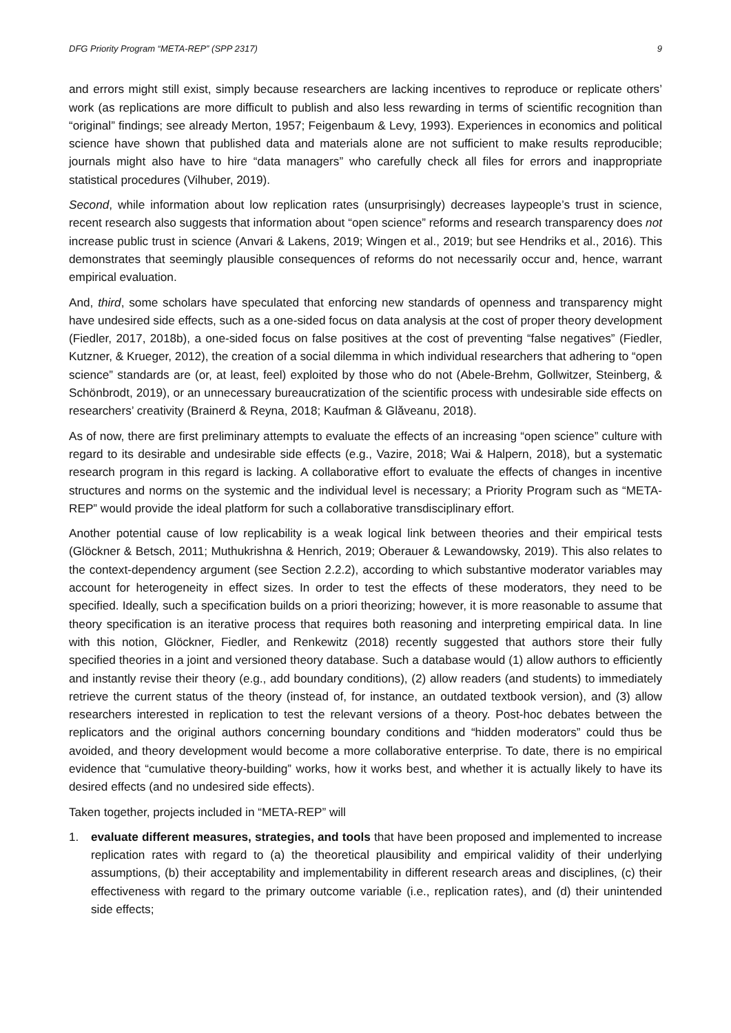DFG Priority Program “META-REP” (SPP 2317) 9
and errors might still exist, simply because researchers are lacking incentives to reproduce or replicate others’ work (as replications are more difficult to publish and also less rewarding in terms of scientific recognition than “original” findings; see already Merton, 1957; Feigenbaum & Levy, 1993). Experiences in economics and political science have shown that published data and materials alone are not sufficient to make results reproducible; journals might also have to hire “data managers” who carefully check all files for errors and inappropriate statistical procedures (Vilhuber, 2019).
Second, while information about low replication rates (unsurprisingly) decreases laypeople’s trust in science, recent research also suggests that information about “open science” reforms and research transparency does not increase public trust in science (Anvari & Lakens, 2019; Wingen et al., 2019; but see Hendriks et al., 2016). This demonstrates that seemingly plausible consequences of reforms do not necessarily occur and, hence, warrant empirical evaluation.
And, third, some scholars have speculated that enforcing new standards of openness and transparency might have undesired side effects, such as a one-sided focus on data analysis at the cost of proper theory development (Fiedler, 2017, 2018b), a one-sided focus on false positives at the cost of preventing “false negatives” (Fiedler, Kutzner, & Krueger, 2012), the creation of a social dilemma in which individual researchers that adhering to “open science” standards are (or, at least, feel) exploited by those who do not (Abele-Brehm, Gollwitzer, Steinberg, & Schönbrodt, 2019), or an unnecessary bureaucratization of the scientific process with undesirable side effects on researchers’ creativity (Brainerd & Reyna, 2018; Kaufman & Glăveanu, 2018).
As of now, there are first preliminary attempts to evaluate the effects of an increasing “open science” culture with regard to its desirable and undesirable side effects (e.g., Vazire, 2018; Wai & Halpern, 2018), but a systematic research program in this regard is lacking. A collaborative effort to evaluate the effects of changes in incentive structures and norms on the systemic and the individual level is necessary; a Priority Program such as “META-REP” would provide the ideal platform for such a collaborative transdisciplinary effort.
Another potential cause of low replicability is a weak logical link between theories and their empirical tests (Glöckner & Betsch, 2011; Muthukrishna & Henrich, 2019; Oberauer & Lewandowsky, 2019). This also relates to the context-dependency argument (see Section 2.2.2), according to which substantive moderator variables may account for heterogeneity in effect sizes. In order to test the effects of these moderators, they need to be specified. Ideally, such a specification builds on a priori theorizing; however, it is more reasonable to assume that theory specification is an iterative process that requires both reasoning and interpreting empirical data. In line with this notion, Glöckner, Fiedler, and Renkewitz (2018) recently suggested that authors store their fully specified theories in a joint and versioned theory database. Such a database would (1) allow authors to efficiently and instantly revise their theory (e.g., add boundary conditions), (2) allow readers (and students) to immediately retrieve the current status of the theory (instead of, for instance, an outdated textbook version), and (3) allow researchers interested in replication to test the relevant versions of a theory. Post-hoc debates between the replicators and the original authors concerning boundary conditions and “hidden moderators” could thus be avoided, and theory development would become a more collaborative enterprise. To date, there is no empirical evidence that “cumulative theory-building” works, how it works best, and whether it is actually likely to have its desired effects (and no undesired side effects).
Taken together, projects included in “META-REP” will
1. evaluate different measures, strategies, and tools that have been proposed and implemented to increase replication rates with regard to (a) the theoretical plausibility and empirical validity of their underlying assumptions, (b) their acceptability and implementability in different research areas and disciplines, (c) their effectiveness with regard to the primary outcome variable (i.e., replication rates), and (d) their unintended side effects;